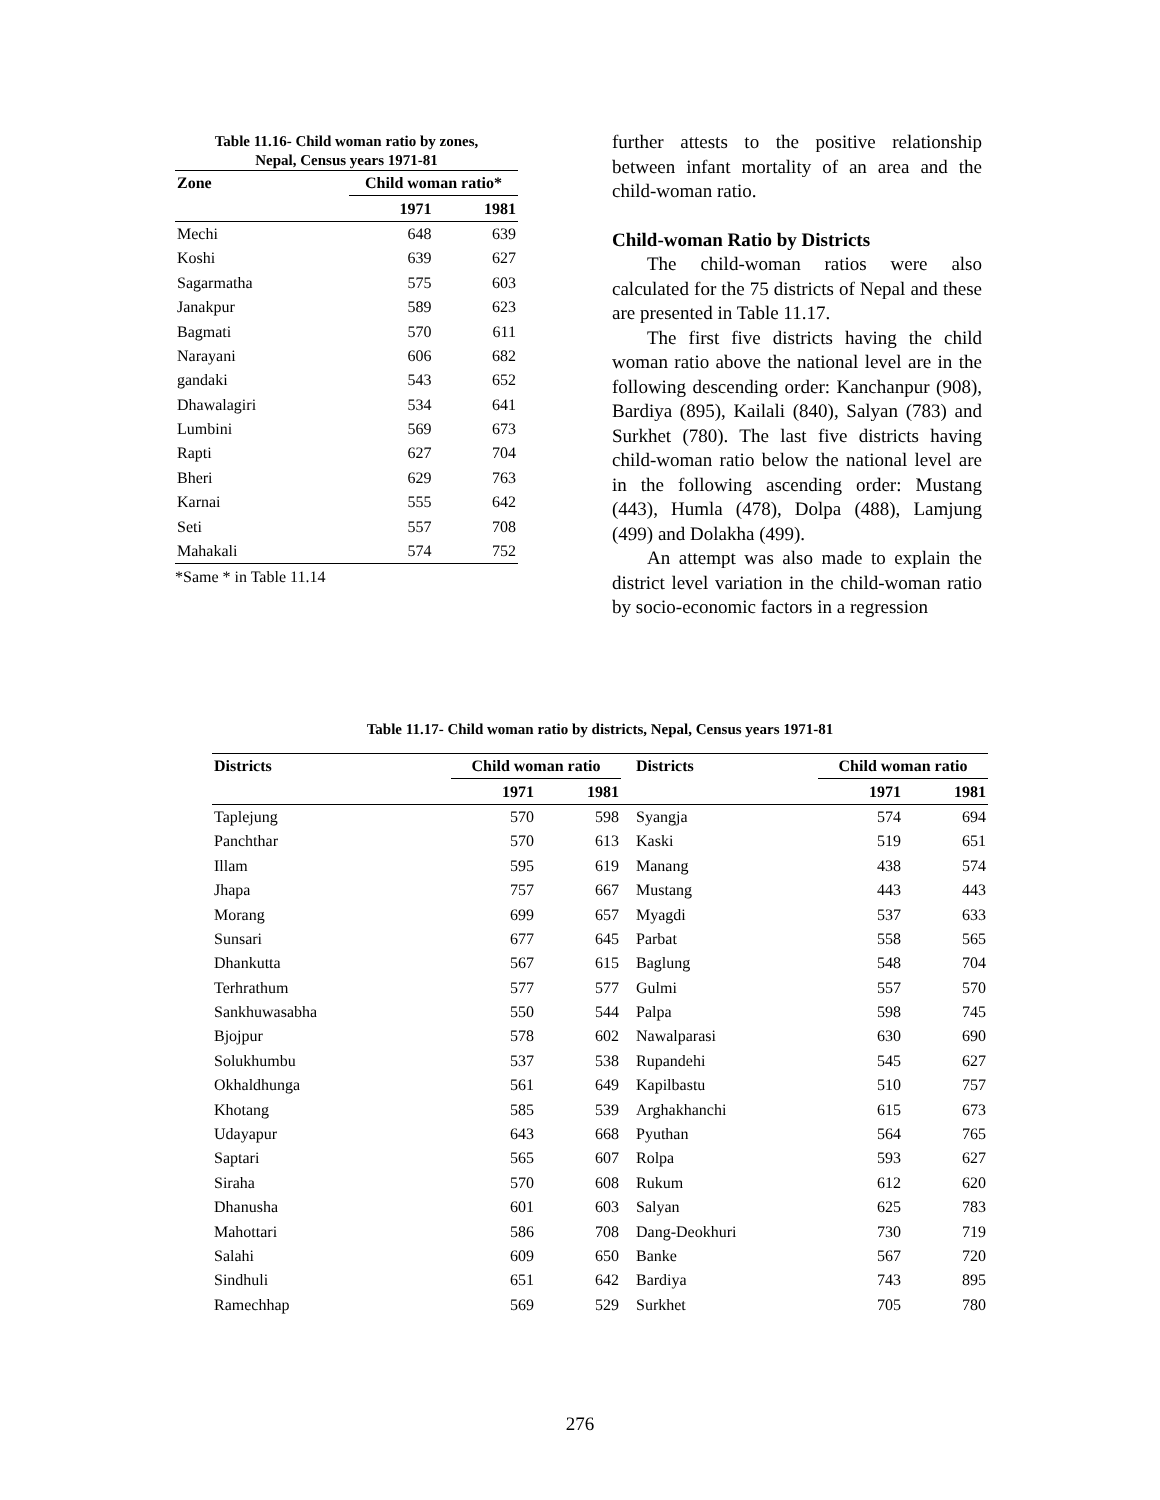Table 11.16- Child woman ratio by zones,
Nepal, Census years 1971-81
| Zone | Child woman ratio* | |
| --- | --- | --- |
| | 1971 | 1981 |
| Mechi | 648 | 639 |
| Koshi | 639 | 627 |
| Sagarmatha | 575 | 603 |
| Janakpur | 589 | 623 |
| Bagmati | 570 | 611 |
| Narayani | 606 | 682 |
| gandaki | 543 | 652 |
| Dhawalagiri | 534 | 641 |
| Lumbini | 569 | 673 |
| Rapti | 627 | 704 |
| Bheri | 629 | 763 |
| Karnai | 555 | 642 |
| Seti | 557 | 708 |
| Mahakali | 574 | 752 |
*Same * in Table 11.14
further attests to the positive relationship between infant mortality of an area and the child-woman ratio.
Child-woman Ratio by Districts
The child-woman ratios were also calculated for the 75 districts of Nepal and these are presented in Table 11.17.
The first five districts having the child woman ratio above the national level are in the following descending order: Kanchanpur (908), Bardiya (895), Kailali (840), Salyan (783) and Surkhet (780). The last five districts having child-woman ratio below the national level are in the following ascending order: Mustang (443), Humla (478), Dolpa (488), Lamjung (499) and Dolakha (499).
An attempt was also made to explain the district level variation in the child-woman ratio by socio-economic factors in a regression
Table 11.17- Child woman ratio by districts, Nepal, Census years 1971-81
| Districts | Child woman ratio | | Districts | Child woman ratio | |
| --- | --- | --- | --- | --- | --- |
| | 1971 | 1981 | | 1971 | 1981 |
| Taplejung | 570 | 598 | Syangja | 574 | 694 |
| Panchthar | 570 | 613 | Kaski | 519 | 651 |
| Illam | 595 | 619 | Manang | 438 | 574 |
| Jhapa | 757 | 667 | Mustang | 443 | 443 |
| Morang | 699 | 657 | Myagdi | 537 | 633 |
| Sunsari | 677 | 645 | Parbat | 558 | 565 |
| Dhankutta | 567 | 615 | Baglung | 548 | 704 |
| Terhrathum | 577 | 577 | Gulmi | 557 | 570 |
| Sankhuwasabha | 550 | 544 | Palpa | 598 | 745 |
| Bjojpur | 578 | 602 | Nawalparasi | 630 | 690 |
| Solukhumbu | 537 | 538 | Rupandehi | 545 | 627 |
| Okhaldhunga | 561 | 649 | Kapilbastu | 510 | 757 |
| Khotang | 585 | 539 | Arghakhanchi | 615 | 673 |
| Udayapur | 643 | 668 | Pyuthan | 564 | 765 |
| Saptari | 565 | 607 | Rolpa | 593 | 627 |
| Siraha | 570 | 608 | Rukum | 612 | 620 |
| Dhanusha | 601 | 603 | Salyan | 625 | 783 |
| Mahottari | 586 | 708 | Dang-Deokhuri | 730 | 719 |
| Salahi | 609 | 650 | Banke | 567 | 720 |
| Sindhuli | 651 | 642 | Bardiya | 743 | 895 |
| Ramechhap | 569 | 529 | Surkhet | 705 | 780 |
276